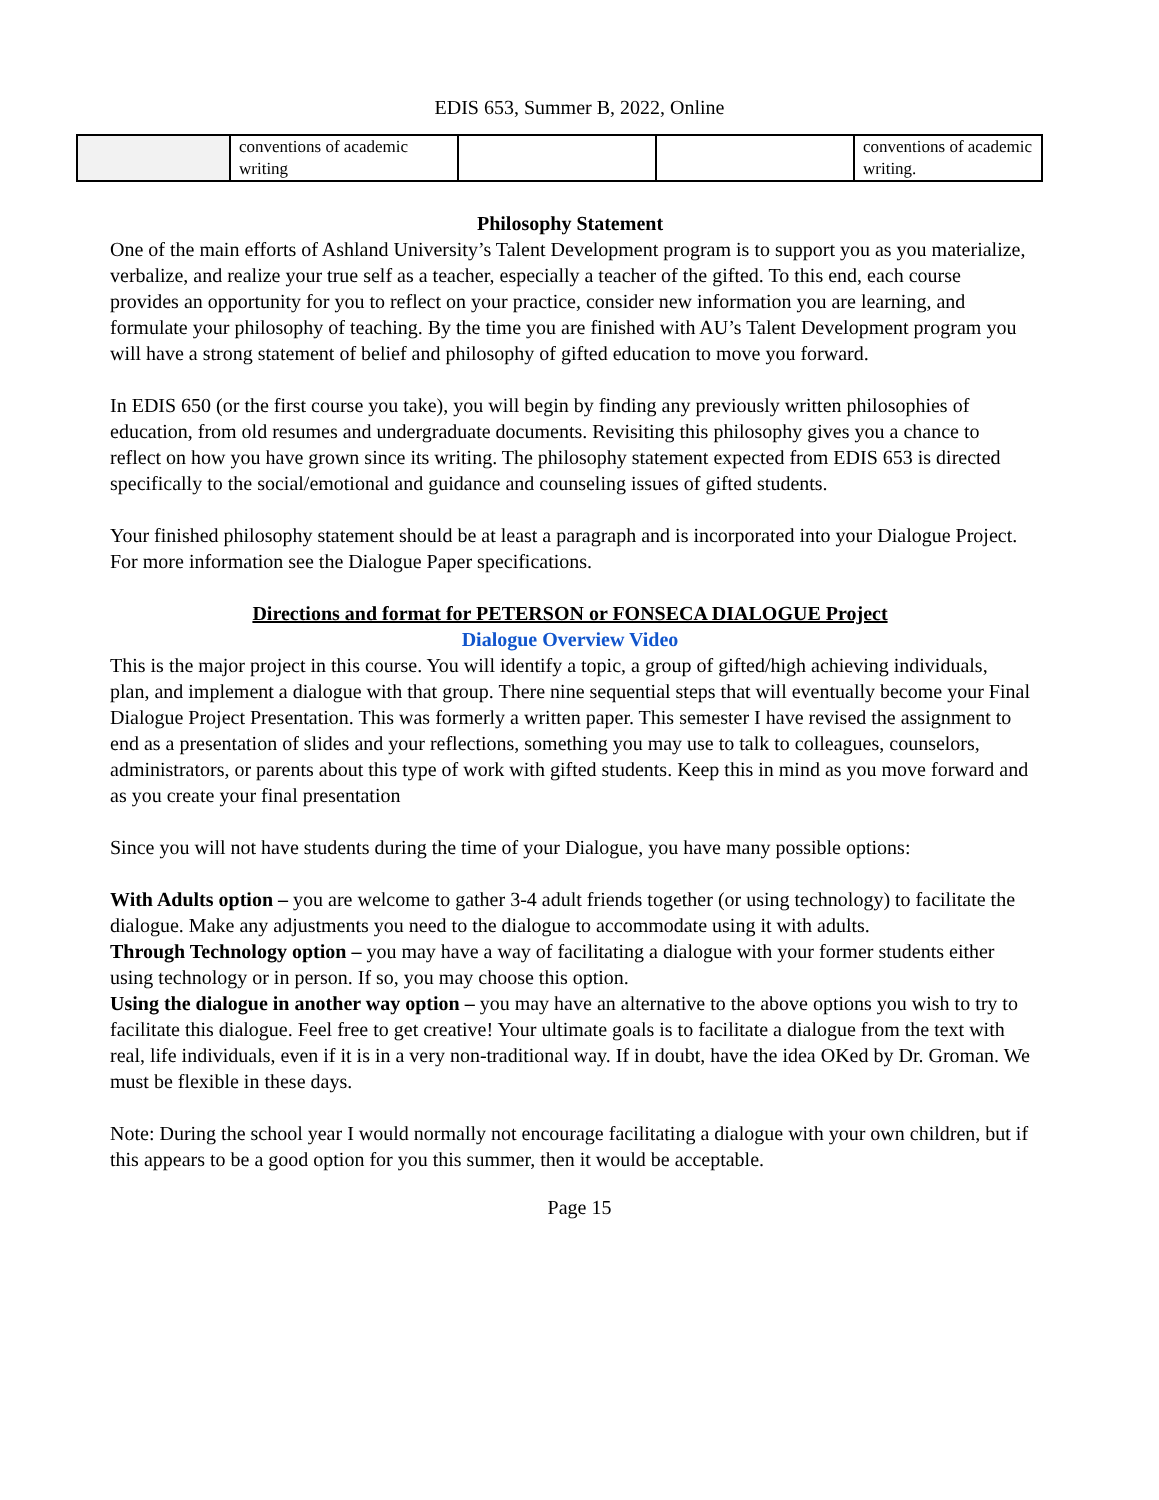EDIS 653, Summer B, 2022, Online
| | conventions of academic writing | | | conventions of academic writing. |
Philosophy Statement
One of the main efforts of Ashland University’s Talent Development program is to support you as you materialize, verbalize, and realize your true self as a teacher, especially a teacher of the gifted. To this end, each course provides an opportunity for you to reflect on your practice, consider new information you are learning, and formulate your philosophy of teaching. By the time you are finished with AU’s Talent Development program you will have a strong statement of belief and philosophy of gifted education to move you forward.
In EDIS 650 (or the first course you take), you will begin by finding any previously written philosophies of education, from old resumes and undergraduate documents. Revisiting this philosophy gives you a chance to reflect on how you have grown since its writing. The philosophy statement expected from EDIS 653 is directed specifically to the social/emotional and guidance and counseling issues of gifted students.
Your finished philosophy statement should be at least a paragraph and is incorporated into your Dialogue Project. For more information see the Dialogue Paper specifications.
Directions and format for PETERSON or FONSECA DIALOGUE Project
Dialogue Overview Video
This is the major project in this course. You will identify a topic, a group of gifted/high achieving individuals, plan, and implement a dialogue with that group. There nine sequential steps that will eventually become your Final Dialogue Project Presentation. This was formerly a written paper. This semester I have revised the assignment to end as a presentation of slides and your reflections, something you may use to talk to colleagues, counselors, administrators, or parents about this type of work with gifted students. Keep this in mind as you move forward and as you create your final presentation
Since you will not have students during the time of your Dialogue, you have many possible options:
With Adults option – you are welcome to gather 3-4 adult friends together (or using technology) to facilitate the dialogue. Make any adjustments you need to the dialogue to accommodate using it with adults.
Through Technology option – you may have a way of facilitating a dialogue with your former students either using technology or in person. If so, you may choose this option.
Using the dialogue in another way option – you may have an alternative to the above options you wish to try to facilitate this dialogue. Feel free to get creative! Your ultimate goals is to facilitate a dialogue from the text with real, life individuals, even if it is in a very non-traditional way. If in doubt, have the idea OKed by Dr. Groman. We must be flexible in these days.
Note: During the school year I would normally not encourage facilitating a dialogue with your own children, but if this appears to be a good option for you this summer, then it would be acceptable.
Page 15